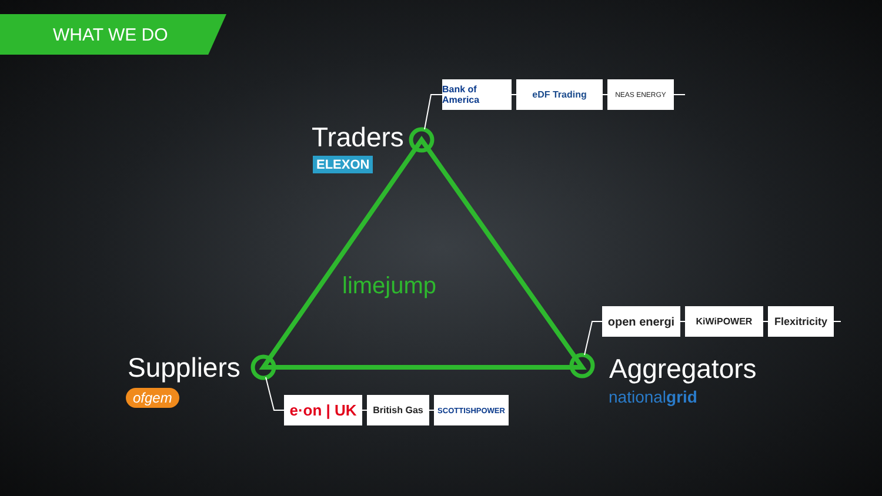WHAT WE DO
Traders
ELEXON
Bank of America
eDF Trading NEAS ENERGY
limejump
Suppliers
ofgem
e·on | UK
British Gas SCOTTISHPOWER
Aggregators
nationalgrid
open energi KiWiPOWER
Flexitricity